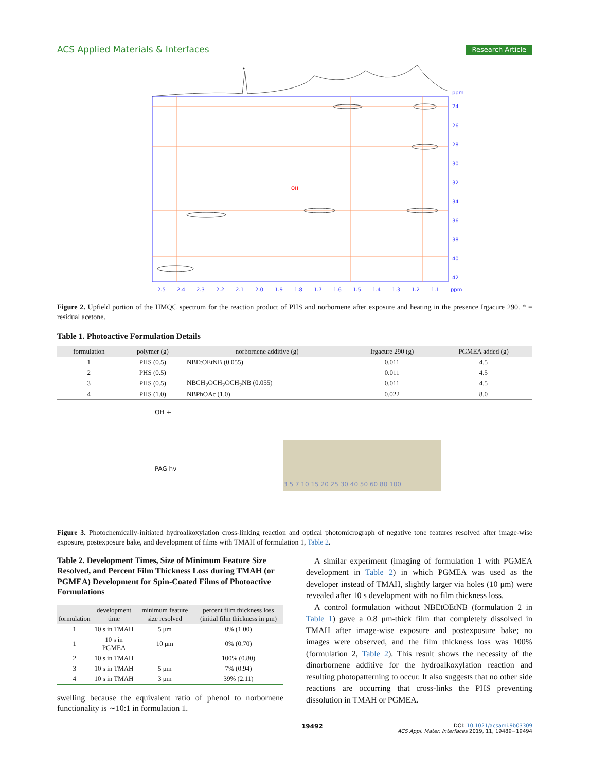ACS Applied Materials & Interfaces Research Article
ppm
24
26
28
30
32
34
36
38
40
42
2.5
2.4
2.3
2.2
2.1
2.0
1.9
1.8
1.7
1.6
1.5
1.4
1.3
1.2
1.1
ppm
*
OH
Figure 2. Upfield portion of the HMQC spectrum for the reaction product of PHS and norbornene after exposure and heating in the presence Irgacure 290. * = residual acetone.
Table 1. Photoactive Formulation Details
| formulation | polymer (g) | norbornene additive (g) | Irgacure 290 (g) | PGMEA added (g) |
| --- | --- | --- | --- | --- |
| 1 | PHS (0.5) | NBEtOEtNB (0.055) | 0.011 | 4.5 |
| 2 | PHS (0.5) | | 0.011 | 4.5 |
| 3 | PHS (0.5) | NBCH<sub>2</sub>OCH<sub>2</sub>OCH<sub>2</sub>NB (0.055) | 0.011 | 4.5 |
| 4 | PHS (1.0) | NBPhOAc (1.0) | 0.022 | 8.0 |
OH +
PAG hν
3 5 7 10 15 20 25 30 40 50 60 80 100
Figure 3. Photochemically-initiated hydroalkoxylation cross-linking reaction and optical photomicrograph of negative tone features resolved after image-wise exposure, postexposure bake, and development of films with TMAH of formulation 1, Table 2.
Table 2. Development Times, Size of Minimum Feature Size Resolved, and Percent Film Thickness Loss during TMAH (or PGMEA) Development for Spin-Coated Films of Photoactive Formulations
| formulation | development time | minimum feature size resolved | percent film thickness loss (initial film thickness in μm) |
| --- | --- | --- | --- |
| 1 | 10 s in TMAH | 5 μm | 0% (1.00) |
| 1 | 10 s in PGMEA | 10 μm | 0% (0.70) |
| 2 | 10 s in TMAH | | 100% (0.80) |
| 3 | 10 s in TMAH | 5 μm | 7% (0.94) |
| 4 | 10 s in TMAH | 3 μm | 39% (2.11) |
swelling because the equivalent ratio of phenol to norbornene functionality is ∼10:1 in formulation 1.
A similar experiment (imaging of formulation 1 with PGMEA development in Table 2) in which PGMEA was used as the developer instead of TMAH, slightly larger via holes (10 μm) were revealed after 10 s development with no film thickness loss.
A control formulation without NBEtOEtNB (formulation 2 in Table 1) gave a 0.8 μm-thick film that completely dissolved in TMAH after image-wise exposure and postexposure bake; no images were observed, and the film thickness loss was 100% (formulation 2, Table 2). This result shows the necessity of the dinorbornene additive for the hydroalkoxylation reaction and resulting photopatterning to occur. It also suggests that no other side reactions are occurring that cross-links the PHS preventing dissolution in TMAH or PGMEA.
19492 DOI: 10.1021/acsami.9b03309
ACS Appl. Mater. Interfaces 2019, 11, 19489−19494